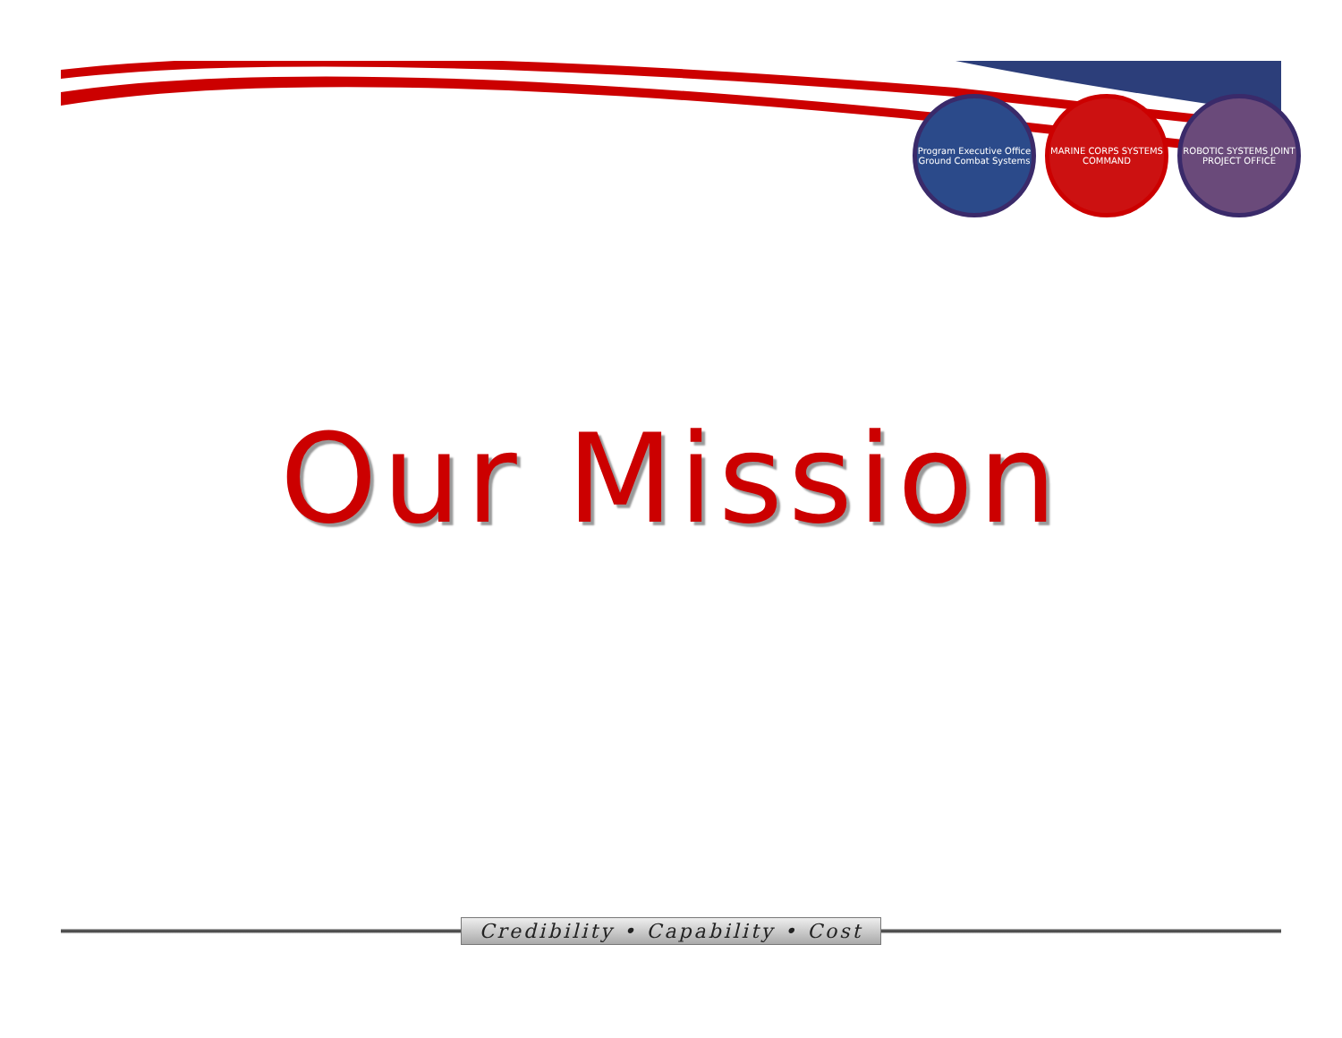Program Executive Office Ground Combat Systems
MARINE CORPS SYSTEMS COMMAND
ROBOTIC SYSTEMS JOINT PROJECT OFFICE
Our Mission
Credibility • Capability • Cost